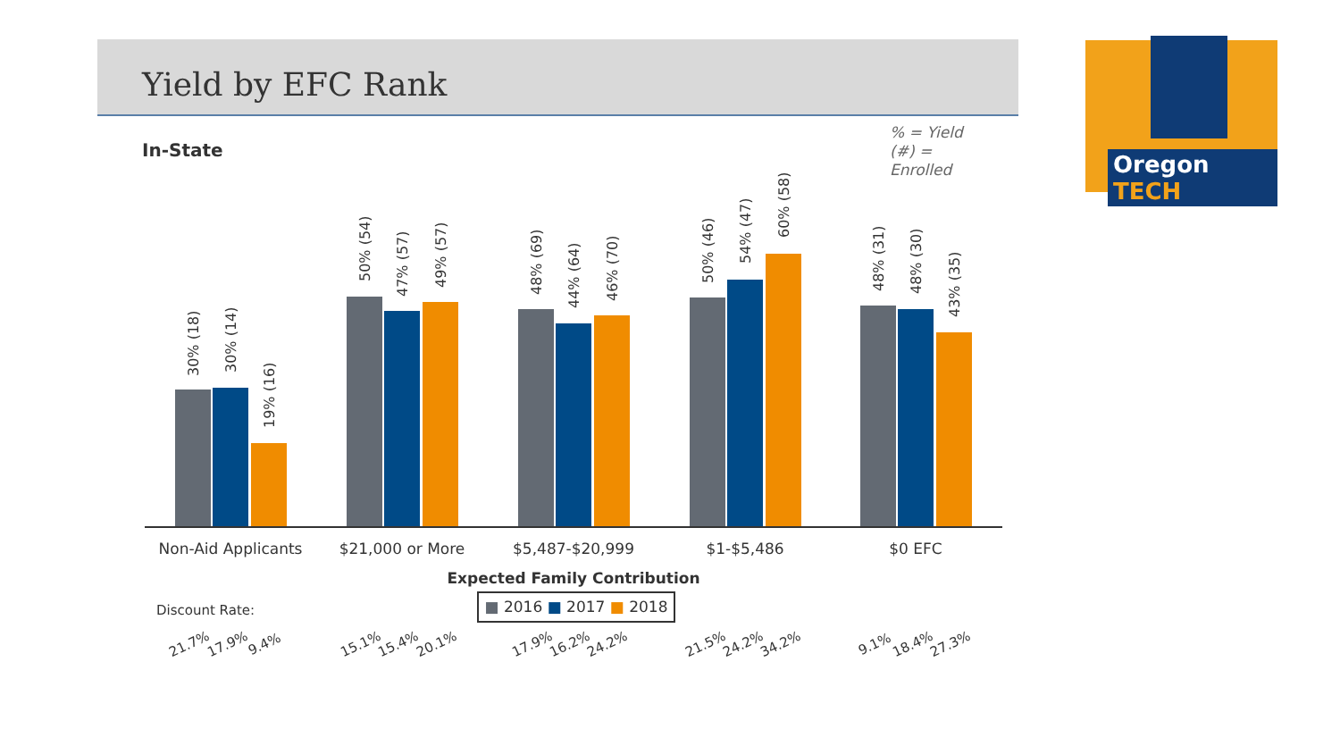Yield by EFC Rank Oregon TECH
In-State
% = Yield
(#) =
Enrolled
30% (18) 30% (14)
19% (16)
50% (54)
47% (57)
49% (57) 48% (69)
44% (64) 46% (70)
50% (46)
54% (47)
60% (58)
48% (31) 48% (30)
43% (35)
Non-Aid Applicants
$21,000 or More $5,487-$20,999 $1-$5,486 $0 EFC
Expected Family Contribution
■ 2016 ■ 2017 ■ 2018
Discount Rate:
21.7% 17.9% 9.4% 15.1% 15.4% 20.1% 17.9% 16.2% 24.2% 21.5% 24.2% 34.2% 9.1% 18.4% 27.3%